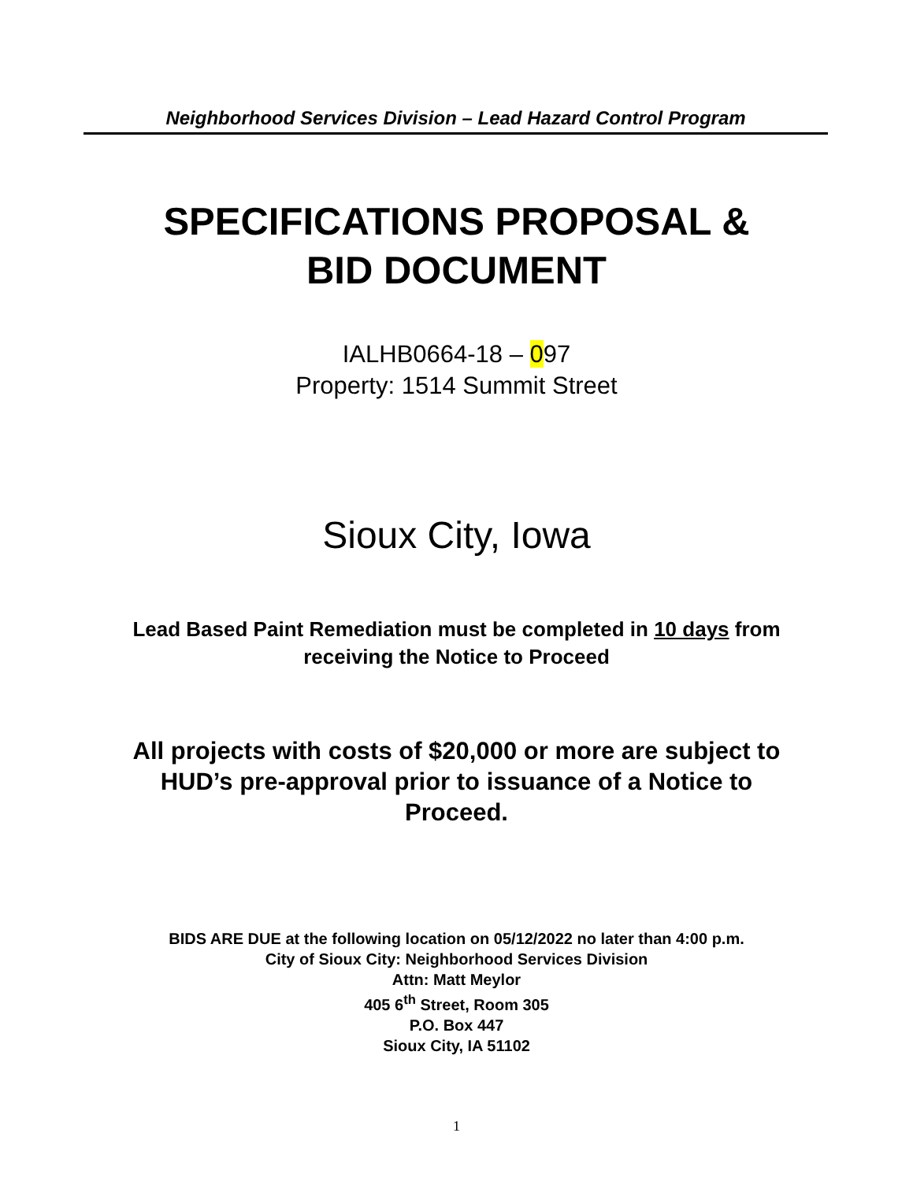Neighborhood Services Division – Lead Hazard Control Program
SPECIFICATIONS PROPOSAL &
BID DOCUMENT
IALHB0664-18 – 097
Property: 1514 Summit Street
Sioux City, Iowa
Lead Based Paint Remediation must be completed in 10 days from
receiving the Notice to Proceed
All projects with costs of $20,000 or more are subject to
HUD’s pre-approval prior to issuance of a Notice to
Proceed.
BIDS ARE DUE at the following location on 05/12/2022 no later than 4:00 p.m.
City of Sioux City: Neighborhood Services Division
Attn: Matt Meylor
405 6<sup>th</sup> Street, Room 305
P.O. Box 447
Sioux City, IA 51102
1